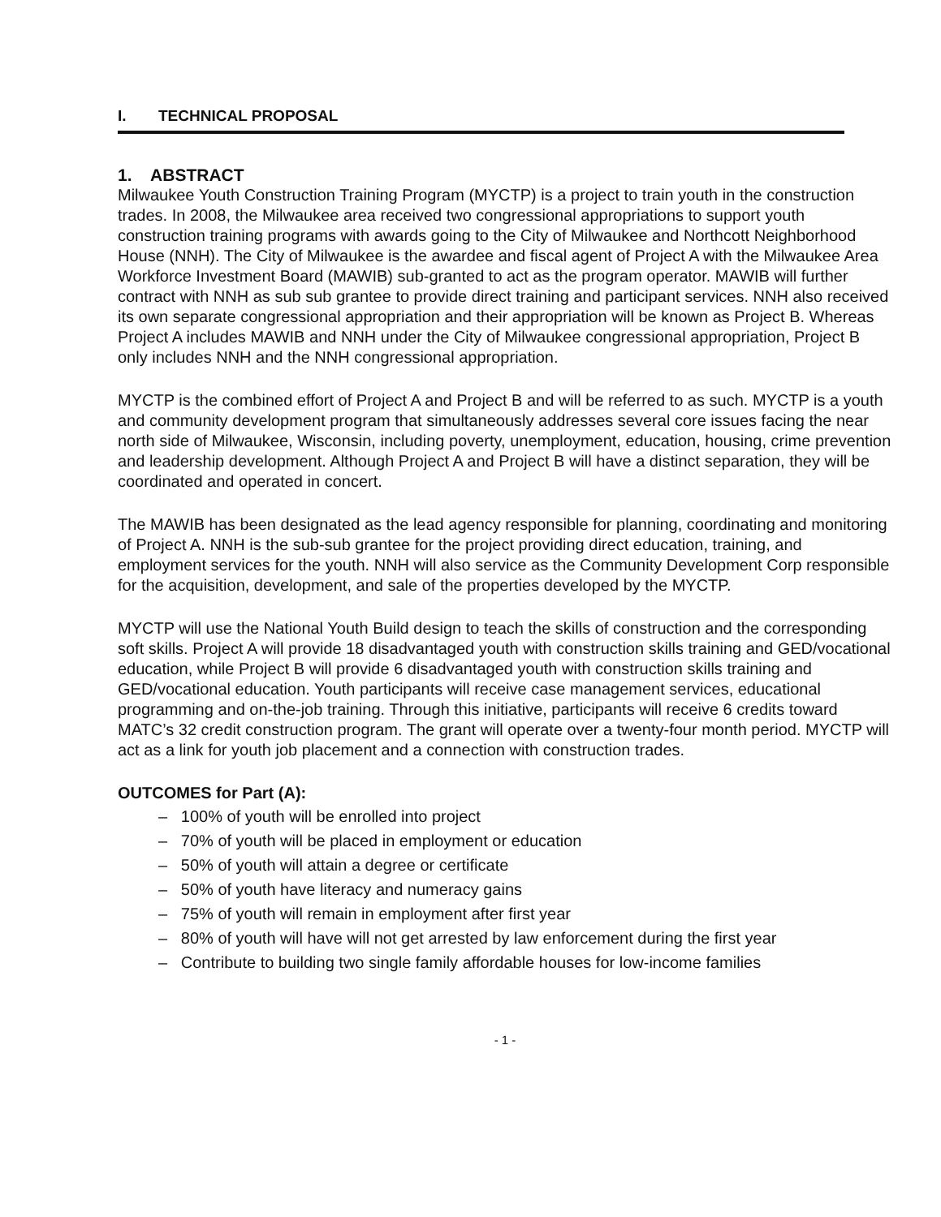I. TECHNICAL PROPOSAL
1. ABSTRACT
Milwaukee Youth Construction Training Program (MYCTP) is a project to train youth in the construction trades. In 2008, the Milwaukee area received two congressional appropriations to support youth construction training programs with awards going to the City of Milwaukee and Northcott Neighborhood House (NNH). The City of Milwaukee is the awardee and fiscal agent of Project A with the Milwaukee Area Workforce Investment Board (MAWIB) sub-granted to act as the program operator. MAWIB will further contract with NNH as sub sub grantee to provide direct training and participant services. NNH also received its own separate congressional appropriation and their appropriation will be known as Project B. Whereas Project A includes MAWIB and NNH under the City of Milwaukee congressional appropriation, Project B only includes NNH and the NNH congressional appropriation.
MYCTP is the combined effort of Project A and Project B and will be referred to as such. MYCTP is a youth and community development program that simultaneously addresses several core issues facing the near north side of Milwaukee, Wisconsin, including poverty, unemployment, education, housing, crime prevention and leadership development. Although Project A and Project B will have a distinct separation, they will be coordinated and operated in concert.
The MAWIB has been designated as the lead agency responsible for planning, coordinating and monitoring of Project A. NNH is the sub-sub grantee for the project providing direct education, training, and employment services for the youth. NNH will also service as the Community Development Corp responsible for the acquisition, development, and sale of the properties developed by the MYCTP.
MYCTP will use the National Youth Build design to teach the skills of construction and the corresponding soft skills. Project A will provide 18 disadvantaged youth with construction skills training and GED/vocational education, while Project B will provide 6 disadvantaged youth with construction skills training and GED/vocational education. Youth participants will receive case management services, educational programming and on-the-job training. Through this initiative, participants will receive 6 credits toward MATC’s 32 credit construction program. The grant will operate over a twenty-four month period. MYCTP will act as a link for youth job placement and a connection with construction trades.
OUTCOMES for Part (A):
– 100% of youth will be enrolled into project
– 70% of youth will be placed in employment or education
– 50% of youth will attain a degree or certificate
– 50% of youth have literacy and numeracy gains
– 75% of youth will remain in employment after first year
– 80% of youth will have will not get arrested by law enforcement during the first year
– Contribute to building two single family affordable houses for low-income families
- 1 -